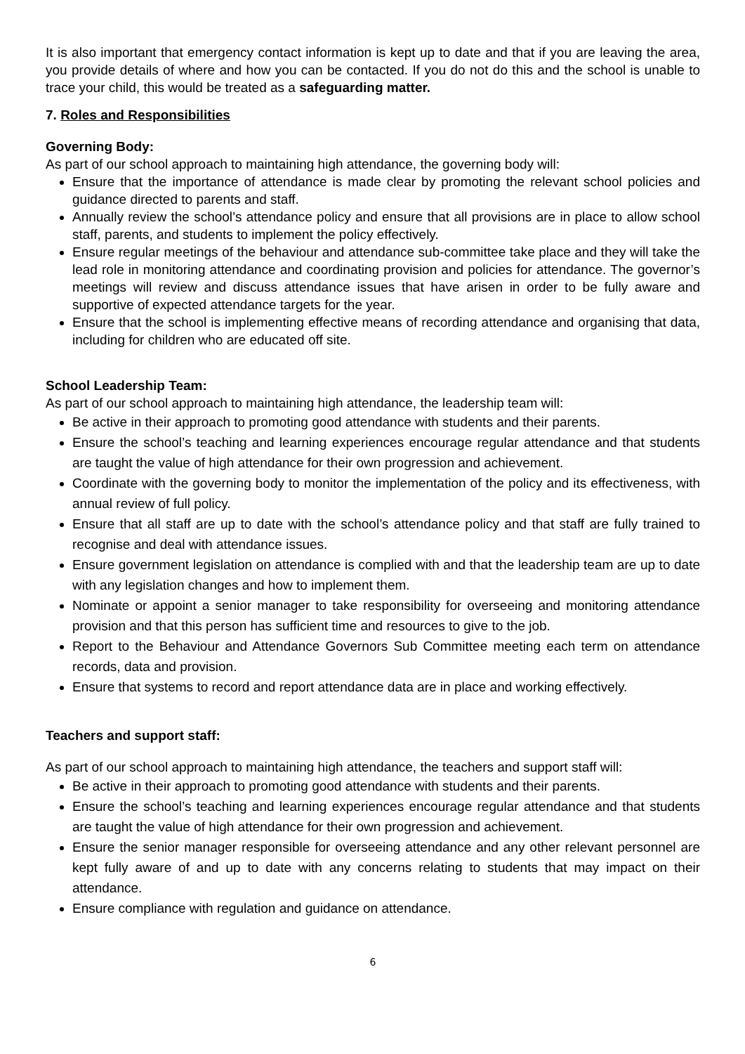It is also important that emergency contact information is kept up to date and that if you are leaving the area, you provide details of where and how you can be contacted. If you do not do this and the school is unable to trace your child, this would be treated as a safeguarding matter.
7. Roles and Responsibilities
Governing Body:
As part of our school approach to maintaining high attendance, the governing body will:
Ensure that the importance of attendance is made clear by promoting the relevant school policies and guidance directed to parents and staff.
Annually review the school’s attendance policy and ensure that all provisions are in place to allow school staff, parents, and students to implement the policy effectively.
Ensure regular meetings of the behaviour and attendance sub-committee take place and they will take the lead role in monitoring attendance and coordinating provision and policies for attendance. The governor’s meetings will review and discuss attendance issues that have arisen in order to be fully aware and supportive of expected attendance targets for the year.
Ensure that the school is implementing effective means of recording attendance and organising that data, including for children who are educated off site.
School Leadership Team:
As part of our school approach to maintaining high attendance, the leadership team will:
Be active in their approach to promoting good attendance with students and their parents.
Ensure the school’s teaching and learning experiences encourage regular attendance and that students are taught the value of high attendance for their own progression and achievement.
Coordinate with the governing body to monitor the implementation of the policy and its effectiveness, with annual review of full policy.
Ensure that all staff are up to date with the school’s attendance policy and that staff are fully trained to recognise and deal with attendance issues.
Ensure government legislation on attendance is complied with and that the leadership team are up to date with any legislation changes and how to implement them.
Nominate or appoint a senior manager to take responsibility for overseeing and monitoring attendance provision and that this person has sufficient time and resources to give to the job.
Report to the Behaviour and Attendance Governors Sub Committee meeting each term on attendance records, data and provision.
Ensure that systems to record and report attendance data are in place and working effectively.
Teachers and support staff:
As part of our school approach to maintaining high attendance, the teachers and support staff will:
Be active in their approach to promoting good attendance with students and their parents.
Ensure the school’s teaching and learning experiences encourage regular attendance and that students are taught the value of high attendance for their own progression and achievement.
Ensure the senior manager responsible for overseeing attendance and any other relevant personnel are kept fully aware of and up to date with any concerns relating to students that may impact on their attendance.
Ensure compliance with regulation and guidance on attendance.
6